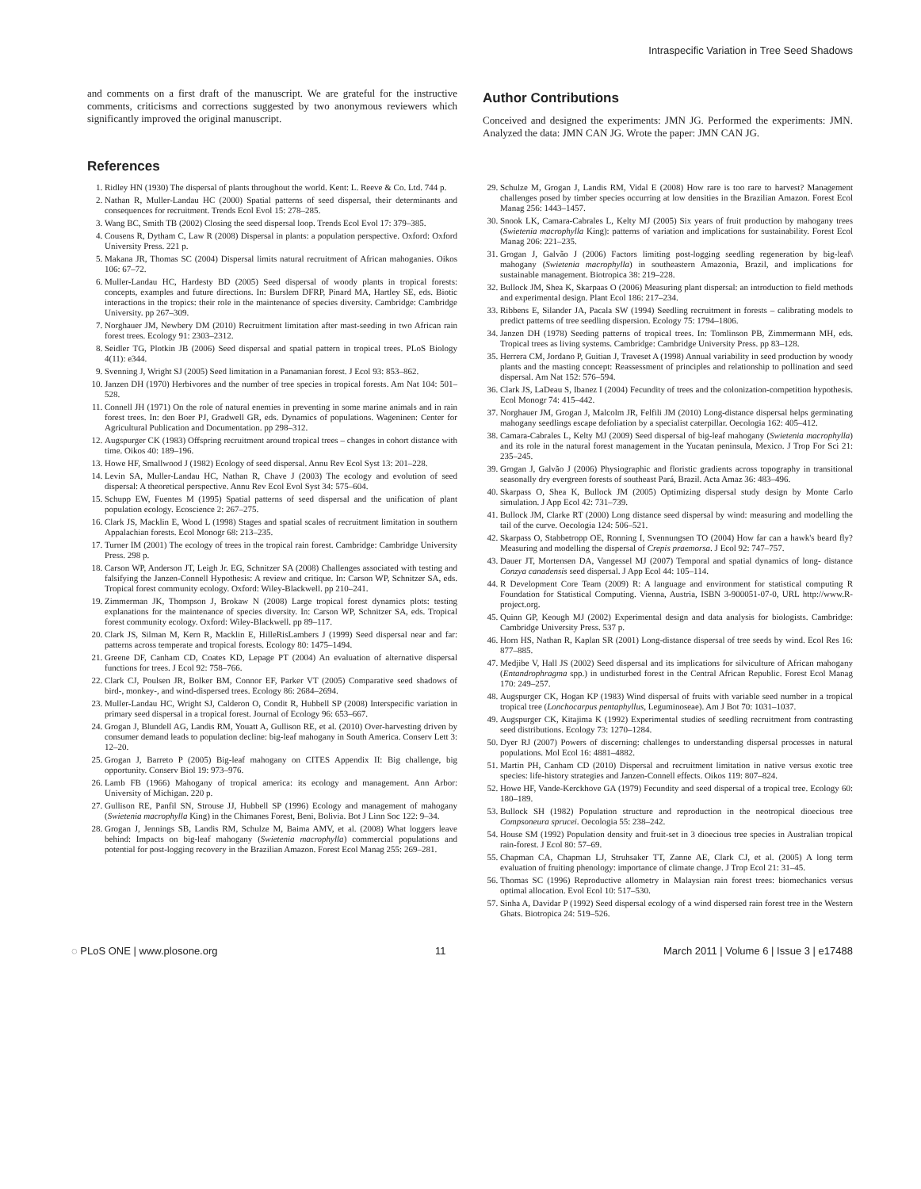Intraspecific Variation in Tree Seed Shadows
and comments on a first draft of the manuscript. We are grateful for the instructive comments, criticisms and corrections suggested by two anonymous reviewers which significantly improved the original manuscript.
Author Contributions
Conceived and designed the experiments: JMN JG. Performed the experiments: JMN. Analyzed the data: JMN CAN JG. Wrote the paper: JMN CAN JG.
References
1. Ridley HN (1930) The dispersal of plants throughout the world. Kent: L. Reeve & Co. Ltd. 744 p.
2. Nathan R, Muller-Landau HC (2000) Spatial patterns of seed dispersal, their determinants and consequences for recruitment. Trends Ecol Evol 15: 278–285.
3. Wang BC, Smith TB (2002) Closing the seed dispersal loop. Trends Ecol Evol 17: 379–385.
4. Cousens R, Dytham C, Law R (2008) Dispersal in plants: a population perspective. Oxford: Oxford University Press. 221 p.
5. Makana JR, Thomas SC (2004) Dispersal limits natural recruitment of African mahoganies. Oikos 106: 67–72.
6. Muller-Landau HC, Hardesty BD (2005) Seed dispersal of woody plants in tropical forests: concepts, examples and future directions. In: Burslem DFRP, Pinard MA, Hartley SE, eds. Biotic interactions in the tropics: their role in the maintenance of species diversity. Cambridge: Cambridge University. pp 267–309.
7. Norghauer JM, Newbery DM (2010) Recruitment limitation after mast-seeding in two African rain forest trees. Ecology 91: 2303–2312.
8. Seidler TG, Plotkin JB (2006) Seed dispersal and spatial pattern in tropical trees. PLoS Biology 4(11): e344.
9. Svenning J, Wright SJ (2005) Seed limitation in a Panamanian forest. J Ecol 93: 853–862.
10. Janzen DH (1970) Herbivores and the number of tree species in tropical forests. Am Nat 104: 501–528.
11. Connell JH (1971) On the role of natural enemies in preventing in some marine animals and in rain forest trees. In: den Boer PJ, Gradwell GR, eds. Dynamics of populations. Wageninen: Center for Agricultural Publication and Documentation. pp 298–312.
12. Augspurger CK (1983) Offspring recruitment around tropical trees – changes in cohort distance with time. Oikos 40: 189–196.
13. Howe HF, Smallwood J (1982) Ecology of seed dispersal. Annu Rev Ecol Syst 13: 201–228.
14. Levin SA, Muller-Landau HC, Nathan R, Chave J (2003) The ecology and evolution of seed dispersal: A theoretical perspective. Annu Rev Ecol Evol Syst 34: 575–604.
15. Schupp EW, Fuentes M (1995) Spatial patterns of seed dispersal and the unification of plant population ecology. Ecoscience 2: 267–275.
16. Clark JS, Macklin E, Wood L (1998) Stages and spatial scales of recruitment limitation in southern Appalachian forests. Ecol Monogr 68: 213–235.
17. Turner IM (2001) The ecology of trees in the tropical rain forest. Cambridge: Cambridge University Press. 298 p.
18. Carson WP, Anderson JT, Leigh Jr. EG, Schnitzer SA (2008) Challenges associated with testing and falsifying the Janzen-Connell Hypothesis: A review and critique. In: Carson WP, Schnitzer SA, eds. Tropical forest community ecology. Oxford: Wiley-Blackwell. pp 210–241.
19. Zimmerman JK, Thompson J, Brokaw N (2008) Large tropical forest dynamics plots: testing explanations for the maintenance of species diversity. In: Carson WP, Schnitzer SA, eds. Tropical forest community ecology. Oxford: Wiley-Blackwell. pp 89–117.
20. Clark JS, Silman M, Kern R, Macklin E, HilleRisLambers J (1999) Seed dispersal near and far: patterns across temperate and tropical forests. Ecology 80: 1475–1494.
21. Greene DF, Canham CD, Coates KD, Lepage PT (2004) An evaluation of alternative dispersal functions for trees. J Ecol 92: 758–766.
22. Clark CJ, Poulsen JR, Bolker BM, Connor EF, Parker VT (2005) Comparative seed shadows of bird-, monkey-, and wind-dispersed trees. Ecology 86: 2684–2694.
23. Muller-Landau HC, Wright SJ, Calderon O, Condit R, Hubbell SP (2008) Interspecific variation in primary seed dispersal in a tropical forest. Journal of Ecology 96: 653–667.
24. Grogan J, Blundell AG, Landis RM, Youatt A, Gullison RE, et al. (2010) Over-harvesting driven by consumer demand leads to population decline: big-leaf mahogany in South America. Conserv Lett 3: 12–20.
25. Grogan J, Barreto P (2005) Big-leaf mahogany on CITES Appendix II: Big challenge, big opportunity. Conserv Biol 19: 973–976.
26. Lamb FB (1966) Mahogany of tropical america: its ecology and management. Ann Arbor: University of Michigan. 220 p.
27. Gullison RE, Panfil SN, Strouse JJ, Hubbell SP (1996) Ecology and management of mahogany (Swietenia macrophylla King) in the Chimanes Forest, Beni, Bolivia. Bot J Linn Soc 122: 9–34.
28. Grogan J, Jennings SB, Landis RM, Schulze M, Baima AMV, et al. (2008) What loggers leave behind: Impacts on big-leaf mahogany (Swietenia macrophylla) commercial populations and potential for post-logging recovery in the Brazilian Amazon. Forest Ecol Manag 255: 269–281.
29. Schulze M, Grogan J, Landis RM, Vidal E (2008) How rare is too rare to harvest? Management challenges posed by timber species occurring at low densities in the Brazilian Amazon. Forest Ecol Manag 256: 1443–1457.
30. Snook LK, Camara-Cabrales L, Kelty MJ (2005) Six years of fruit production by mahogany trees (Swietenia macrophylla King): patterns of variation and implications for sustainability. Forest Ecol Manag 206: 221–235.
31. Grogan J, Galvão J (2006) Factors limiting post-logging seedling regeneration by big-leaf\ mahogany (Swietenia macrophylla) in southeastern Amazonia, Brazil, and implications for sustainable management. Biotropica 38: 219–228.
32. Bullock JM, Shea K, Skarpaas O (2006) Measuring plant dispersal: an introduction to field methods and experimental design. Plant Ecol 186: 217–234.
33. Ribbens E, Silander JA, Pacala SW (1994) Seedling recruitment in forests – calibrating models to predict patterns of tree seedling dispersion. Ecology 75: 1794–1806.
34. Janzen DH (1978) Seeding patterns of tropical trees. In: Tomlinson PB, Zimmermann MH, eds. Tropical trees as living systems. Cambridge: Cambridge University Press. pp 83–128.
35. Herrera CM, Jordano P, Guitian J, Traveset A (1998) Annual variability in seed production by woody plants and the masting concept: Reassessment of principles and relationship to pollination and seed dispersal. Am Nat 152: 576–594.
36. Clark JS, LaDeau S, Ibanez I (2004) Fecundity of trees and the colonization-competition hypothesis. Ecol Monogr 74: 415–442.
37. Norghauer JM, Grogan J, Malcolm JR, Felfili JM (2010) Long-distance dispersal helps germinating mahogany seedlings escape defoliation by a specialist caterpillar. Oecologia 162: 405–412.
38. Camara-Cabrales L, Kelty MJ (2009) Seed dispersal of big-leaf mahogany (Swietenia macrophylla) and its role in the natural forest management in the Yucatan peninsula, Mexico. J Trop For Sci 21: 235–245.
39. Grogan J, Galvão J (2006) Physiographic and floristic gradients across topography in transitional seasonally dry evergreen forests of southeast Pará, Brazil. Acta Amaz 36: 483–496.
40. Skarpass O, Shea K, Bullock JM (2005) Optimizing dispersal study design by Monte Carlo simulation. J App Ecol 42: 731–739.
41. Bullock JM, Clarke RT (2000) Long distance seed dispersal by wind: measuring and modelling the tail of the curve. Oecologia 124: 506–521.
42. Skarpass O, Stabbetropp OE, Ronning I, Svennungsen TO (2004) How far can a hawk's beard fly? Measuring and modelling the dispersal of Crepis praemorsa. J Ecol 92: 747–757.
43. Dauer JT, Mortensen DA, Vangessel MJ (2007) Temporal and spatial dynamics of long- distance Conzya canadensis seed dispersal. J App Ecol 44: 105–114.
44. R Development Core Team (2009) R: A language and environment for statistical computing R Foundation for Statistical Computing. Vienna, Austria, ISBN 3-900051-07-0, URL http://www.R-project.org.
45. Quinn GP, Keough MJ (2002) Experimental design and data analysis for biologists. Cambridge: Cambridge University Press. 537 p.
46. Horn HS, Nathan R, Kaplan SR (2001) Long-distance dispersal of tree seeds by wind. Ecol Res 16: 877–885.
47. Medjibe V, Hall JS (2002) Seed dispersal and its implications for silviculture of African mahogany (Entandrophragma spp.) in undisturbed forest in the Central African Republic. Forest Ecol Manag 170: 249–257.
48. Augspurger CK, Hogan KP (1983) Wind dispersal of fruits with variable seed number in a tropical tropical tree (Lonchocarpus pentaphyllus, Leguminoseae). Am J Bot 70: 1031–1037.
49. Augspurger CK, Kitajima K (1992) Experimental studies of seedling recruitment from contrasting seed distributions. Ecology 73: 1270–1284.
50. Dyer RJ (2007) Powers of discerning: challenges to understanding dispersal processes in natural populations. Mol Ecol 16: 4881–4882.
51. Martin PH, Canham CD (2010) Dispersal and recruitment limitation in native versus exotic tree species: life-history strategies and Janzen-Connell effects. Oikos 119: 807–824.
52. Howe HF, Vande-Kerckhove GA (1979) Fecundity and seed dispersal of a tropical tree. Ecology 60: 180–189.
53. Bullock SH (1982) Population structure and reproduction in the neotropical dioecious tree Compsoneura sprucei. Oecologia 55: 238–242.
54. House SM (1992) Population density and fruit-set in 3 dioecious tree species in Australian tropical rain-forest. J Ecol 80: 57–69.
55. Chapman CA, Chapman LJ, Struhsaker TT, Zanne AE, Clark CJ, et al. (2005) A long term evaluation of fruiting phenology: importance of climate change. J Trop Ecol 21: 31–45.
56. Thomas SC (1996) Reproductive allometry in Malaysian rain forest trees: biomechanics versus optimal allocation. Evol Ecol 10: 517–530.
57. Sinha A, Davidar P (1992) Seed dispersal ecology of a wind dispersed rain forest tree in the Western Ghats. Biotropica 24: 519–526.
◌ PLoS ONE | www.plosone.org 11 March 2011 | Volume 6 | Issue 3 | e17488